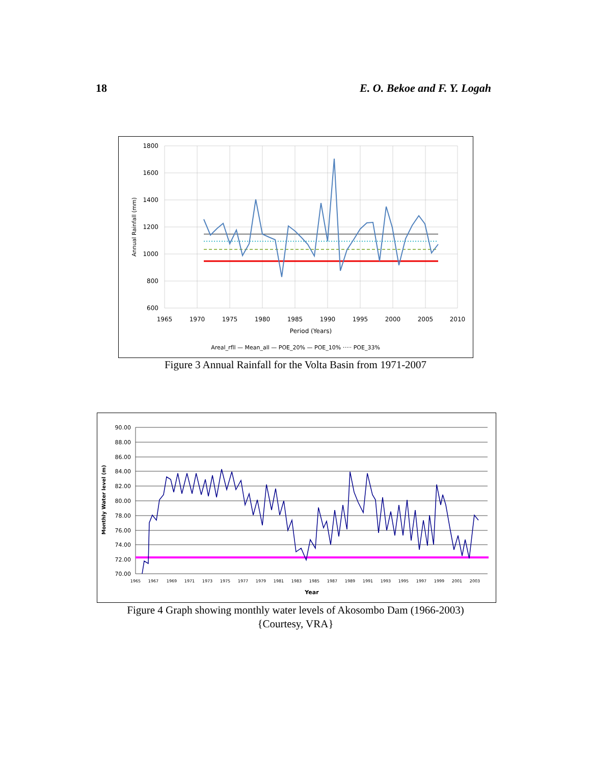18 E. O. Bekoe and F. Y. Logah
1800
1600
1400
1200
1000
800
600
1965
1970
1975
1980
1985
1990
1995
2000
2005
2010
Period (Years)
Annual Rainfall (mm)
Areal_rfll — Mean_all — POE_20% — POE_10% ····· POE_33%
Figure 3 Annual Rainfall for the Volta Basin from 1971-2007
90.00
88.00
86.00
84.00
82.00
80.00
78.00
76.00
74.00
72.00
70.00
Monthly Water level (m)
1965
1967
1969
1971
1973
1975
1977
1979
1981
1983
1985
1987
1989
1991
1993
1995
1997
1999
2001
2003
Year
Figure 4 Graph showing monthly water levels of Akosombo Dam (1966-2003)
{Courtesy, VRA}